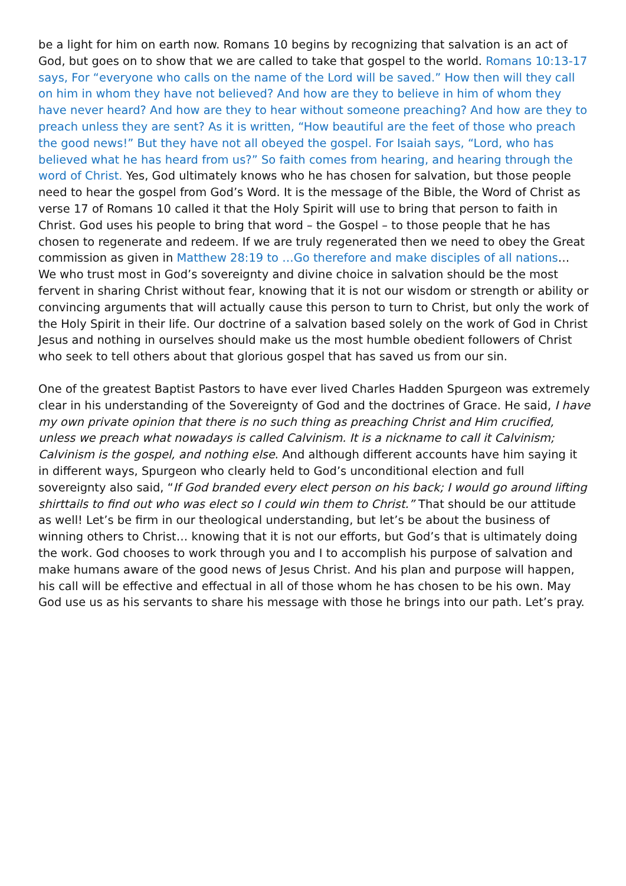be a light for him on earth now. Romans 10 begins by recognizing that salvation is an act of God, but goes on to show that we are called to take that gospel to the world. Romans 10:13-17 says, For “everyone who calls on the name of the Lord will be saved.” How then will they call on him in whom they have not believed? And how are they to believe in him of whom they have never heard? And how are they to hear without someone preaching? And how are they to preach unless they are sent? As it is written, “How beautiful are the feet of those who preach the good news!” But they have not all obeyed the gospel. For Isaiah says, “Lord, who has believed what he has heard from us?” So faith comes from hearing, and hearing through the word of Christ. Yes, God ultimately knows who he has chosen for salvation, but those people need to hear the gospel from God’s Word. It is the message of the Bible, the Word of Christ as verse 17 of Romans 10 called it that the Holy Spirit will use to bring that person to faith in Christ. God uses his people to bring that word – the Gospel – to those people that he has chosen to regenerate and redeem. If we are truly regenerated then we need to obey the Great commission as given in Matthew 28:19 to …Go therefore and make disciples of all nations… We who trust most in God’s sovereignty and divine choice in salvation should be the most fervent in sharing Christ without fear, knowing that it is not our wisdom or strength or ability or convincing arguments that will actually cause this person to turn to Christ, but only the work of the Holy Spirit in their life. Our doctrine of a salvation based solely on the work of God in Christ Jesus and nothing in ourselves should make us the most humble obedient followers of Christ who seek to tell others about that glorious gospel that has saved us from our sin.
One of the greatest Baptist Pastors to have ever lived Charles Hadden Spurgeon was extremely clear in his understanding of the Sovereignty of God and the doctrines of Grace. He said, I have my own private opinion that there is no such thing as preaching Christ and Him crucified, unless we preach what nowadays is called Calvinism. It is a nickname to call it Calvinism; Calvinism is the gospel, and nothing else. And although different accounts have him saying it in different ways, Spurgeon who clearly held to God’s unconditional election and full sovereignty also said, “If God branded every elect person on his back; I would go around lifting shirttails to find out who was elect so I could win them to Christ.” That should be our attitude as well! Let’s be firm in our theological understanding, but let’s be about the business of winning others to Christ… knowing that it is not our efforts, but God’s that is ultimately doing the work. God chooses to work through you and I to accomplish his purpose of salvation and make humans aware of the good news of Jesus Christ. And his plan and purpose will happen, his call will be effective and effectual in all of those whom he has chosen to be his own. May God use us as his servants to share his message with those he brings into our path. Let’s pray.